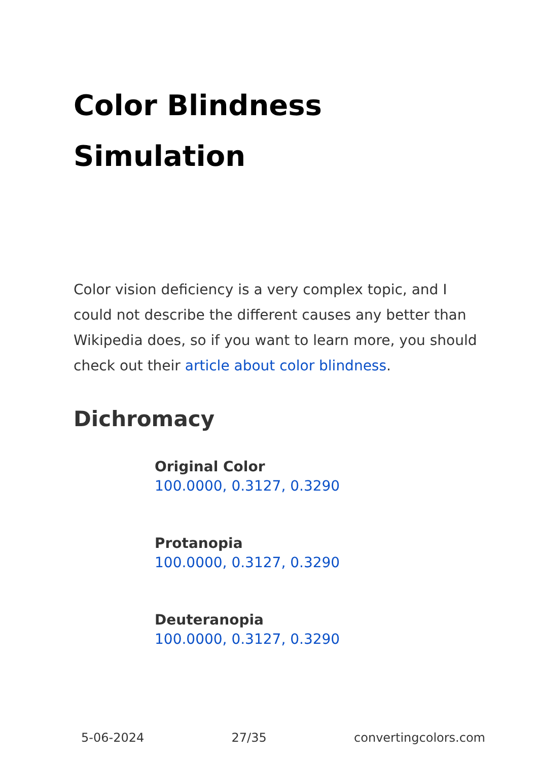Color Blindness Simulation
Color vision deficiency is a very complex topic, and I could not describe the different causes any better than Wikipedia does, so if you want to learn more, you should check out their article about color blindness.
Dichromacy
Original Color
100.0000, 0.3127, 0.3290
Protanopia
100.0000, 0.3127, 0.3290
Deuteranopia
100.0000, 0.3127, 0.3290
5-06-2024 27/35 convertingcolors.com